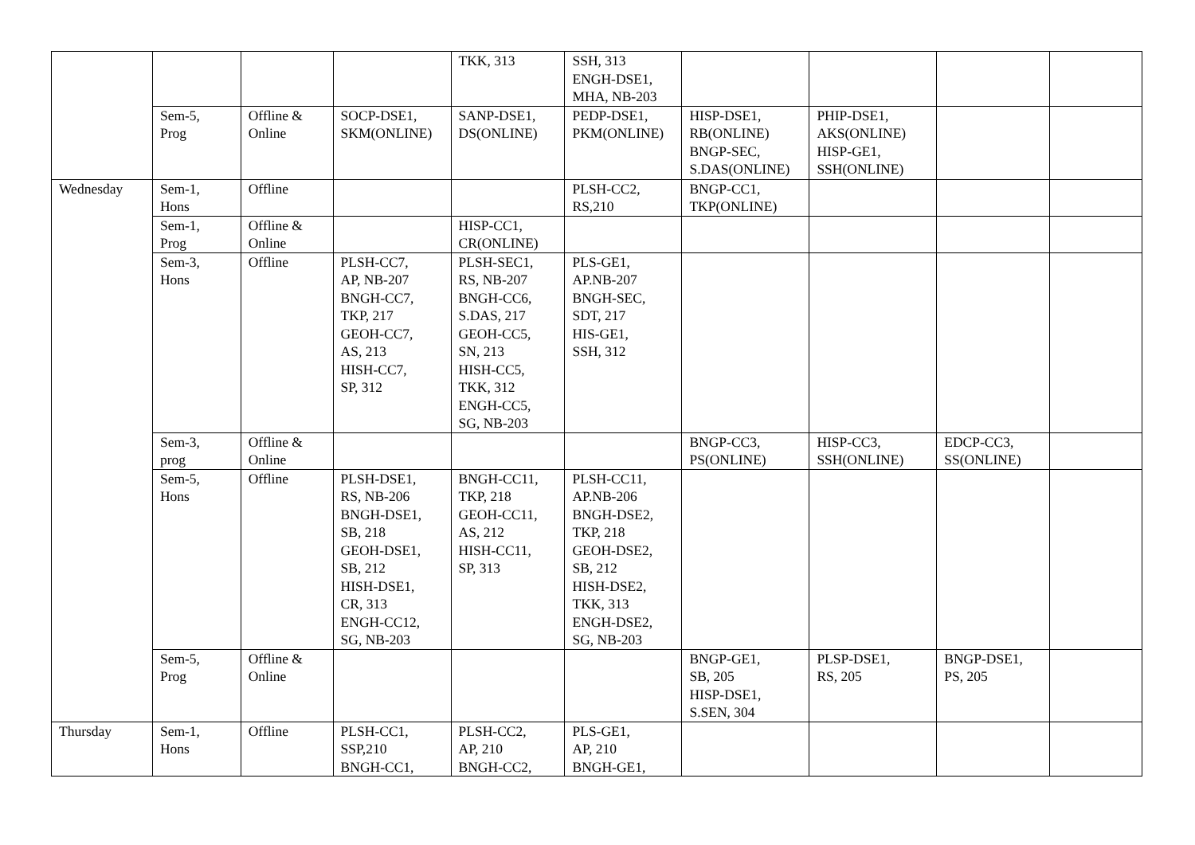| | | | | TKK, 313 | SSH, 313 ENGH-DSE1, MHA, NB-203 | | | | |
| | Sem-5, Prog | Offline & Online | SOCP-DSE1, SKM(ONLINE) | SANP-DSE1, DS(ONLINE) | PEDP-DSE1, PKM(ONLINE) | HISP-DSE1, RB(ONLINE) BNGP-SEC, S.DAS(ONLINE) | PHIP-DSE1, AKS(ONLINE) HISP-GE1, SSH(ONLINE) | | |
| Wednesday | Sem-1, Hons | Offline | | | PLSH-CC2, RS,210 | BNGP-CC1, TKP(ONLINE) | | | |
| | Sem-1, Prog | Offline & Online | | HISP-CC1, CR(ONLINE) | | | | | |
| | Sem-3, Hons | Offline | PLSH-CC7, AP, NB-207 BNGH-CC7, TKP, 217 GEOH-CC7, AS, 213 HISH-CC7, SP, 312 | PLSH-SEC1, RS, NB-207 BNGH-CC6, S.DAS, 217 GEOH-CC5, SN, 213 HISH-CC5, TKK, 312 ENGH-CC5, SG, NB-203 | PLS-GE1, AP.NB-207 BNGH-SEC, SDT, 217 HIS-GE1, SSH, 312 | | | | |
| | Sem-3, prog | Offline & Online | | | | BNGP-CC3, PS(ONLINE) | HISP-CC3, SSH(ONLINE) | EDCP-CC3, SS(ONLINE) | |
| | Sem-5, Hons | Offline | PLSH-DSE1, RS, NB-206 BNGH-DSE1, SB, 218 GEOH-DSE1, SB, 212 HISH-DSE1, CR, 313 ENGH-CC12, SG, NB-203 | BNGH-CC11, TKP, 218 GEOH-CC11, AS, 212 HISH-CC11, SP, 313 | PLSH-CC11, AP.NB-206 BNGH-DSE2, TKP, 218 GEOH-DSE2, SB, 212 HISH-DSE2, TKK, 313 ENGH-DSE2, SG, NB-203 | | | | |
| | Sem-5, Prog | Offline & Online | | | | BNGP-GE1, SB, 205 HISP-DSE1, S.SEN, 304 | PLSP-DSE1, RS, 205 | BNGP-DSE1, PS, 205 | |
| Thursday | Sem-1, Hons | Offline | PLSH-CC1, SSP,210 BNGH-CC1, | PLSH-CC2, AP, 210 BNGH-CC2, | PLS-GE1, AP, 210 BNGH-GE1, | | | | |